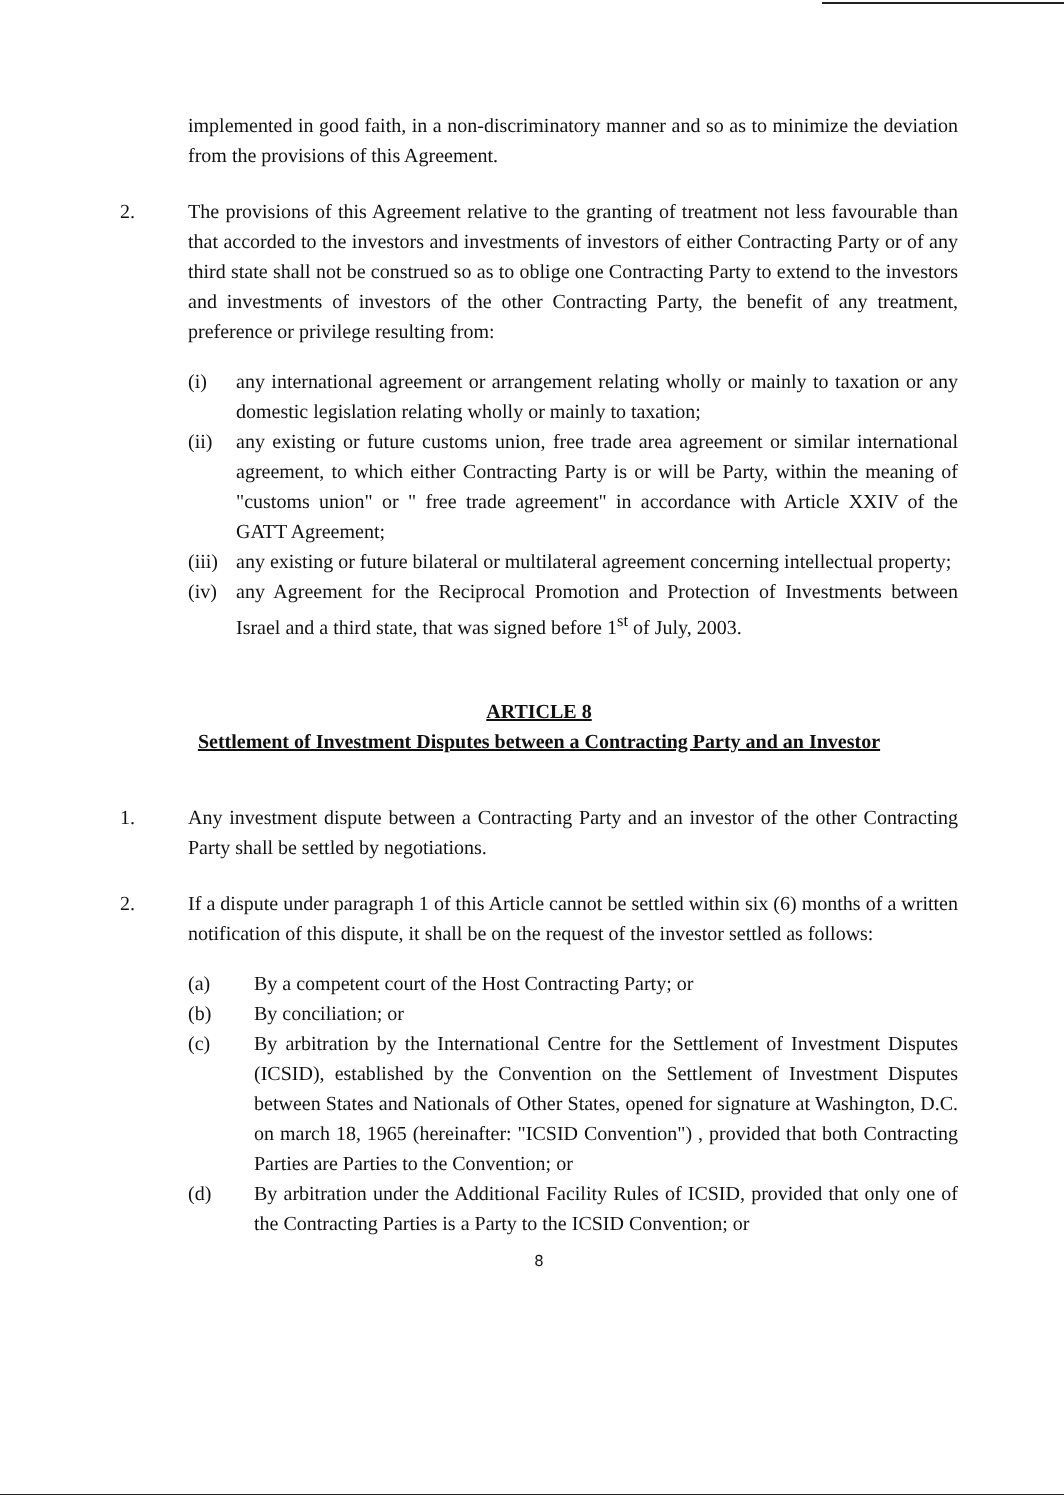implemented in good faith, in a non-discriminatory manner and so as to minimize the deviation from the provisions of this Agreement.
2. The provisions of this Agreement relative to the granting of treatment not less favourable than that accorded to the investors and investments of investors of either Contracting Party or of any third state shall not be construed so as to oblige one Contracting Party to extend to the investors and investments of investors of the other Contracting Party, the benefit of any treatment, preference or privilege resulting from:
(i) any international agreement or arrangement relating wholly or mainly to taxation or any domestic legislation relating wholly or mainly to taxation;
(ii) any existing or future customs union, free trade area agreement or similar international agreement, to which either Contracting Party is or will be Party, within the meaning of "customs union" or " free trade agreement" in accordance with Article XXIV of the GATT Agreement;
(iii)
any existing or future bilateral or multilateral agreement concerning intellectual property;
(iv) any Agreement for the Reciprocal Promotion and Protection of Investments between Israel and a third state, that was signed before 1<sup>st</sup> of July, 2003.
ARTICLE 8
Settlement of Investment Disputes between a Contracting Party and an Investor
1. Any investment dispute between a Contracting Party and an investor of the other Contracting Party shall be settled by negotiations.
2. If a dispute under paragraph 1 of this Article cannot be settled within six (6) months of a written notification of this dispute, it shall be on the request of the investor settled as follows:
(a) By a competent court of the Host Contracting Party; or
(b) By conciliation; or
(c) By arbitration by the International Centre for the Settlement of Investment Disputes (ICSID), established by the Convention on the Settlement of Investment Disputes between States and Nationals of Other States, opened for signature at Washington, D.C. on march 18, 1965 (hereinafter: "ICSID Convention") , provided that both Contracting Parties are Parties to the Convention; or
(d) By arbitration under the Additional Facility Rules of ICSID, provided that only one of the Contracting Parties is a Party to the ICSID Convention; or
8